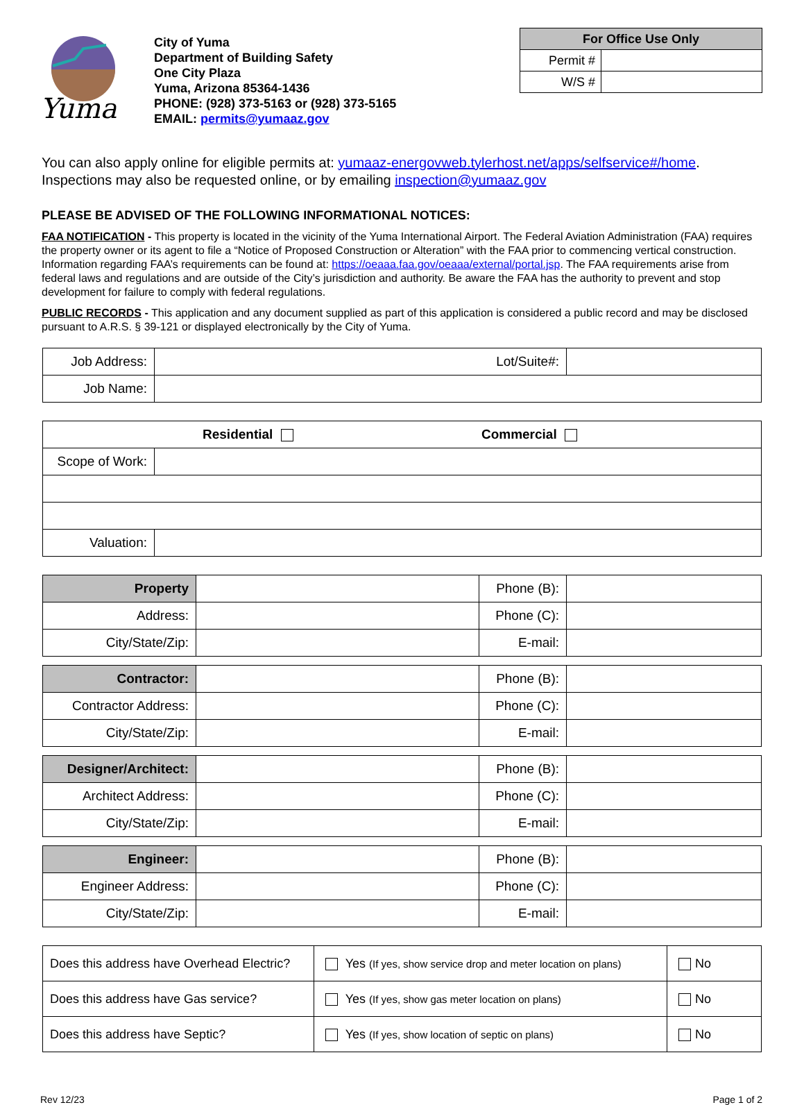Yuma
City of Yuma
Department of Building Safety
One City Plaza
Yuma, Arizona 85364-1436
PHONE: (928) 373-5163 or (928) 373-5165
EMAIL: permits@yumaaz.gov
| For Office Use Only | |
| --- | --- |
| Permit # | |
| W/S # | |
You can also apply online for eligible permits at: yumaaz-energovweb.tylerhost.net/apps/selfservice#/home.
Inspections may also be requested online, or by emailing inspection@yumaaz.gov
PLEASE BE ADVISED OF THE FOLLOWING INFORMATIONAL NOTICES:
FAA NOTIFICATION - This property is located in the vicinity of the Yuma International Airport. The Federal Aviation Administration (FAA) requires the property owner or its agent to file a “Notice of Proposed Construction or Alteration” with the FAA prior to commencing vertical construction. Information regarding FAA’s requirements can be found at: https://oeaaa.faa.gov/oeaaa/external/portal.jsp. The FAA requirements arise from federal laws and regulations and are outside of the City’s jurisdiction and authority. Be aware the FAA has the authority to prevent and stop development for failure to comply with federal regulations.
PUBLIC RECORDS - This application and any document supplied as part of this application is considered a public record and may be disclosed pursuant to A.R.S. § 39-121 or displayed electronically by the City of Yuma.
| Job Address: | Lot/Suite#: | |
| Job Name: | | |
| Residential Commercial | |
| Scope of Work: | |
| Valuation: | |
| Property | | Phone (B): | |
| Address: | | Phone (C): | |
| City/State/Zip: | | E-mail: | |
| Contractor: | | Phone (B): | |
| Contractor Address: | | Phone (C): | |
| City/State/Zip: | | E-mail: | |
| Designer/Architect: | | Phone (B): | |
| Architect Address: | | Phone (C): | |
| City/State/Zip: | | E-mail: | |
| Engineer: | | Phone (B): | |
| Engineer Address: | | Phone (C): | |
| City/State/Zip: | | E-mail: | |
| Does this address have Overhead Electric? | Yes (If yes, show service drop and meter location on plans) | No |
| Does this address have Gas service? | Yes (If yes, show gas meter location on plans) | No |
| Does this address have Septic? | Yes (If yes, show location of septic on plans) | No |
Rev 12/23 Page 1 of 2